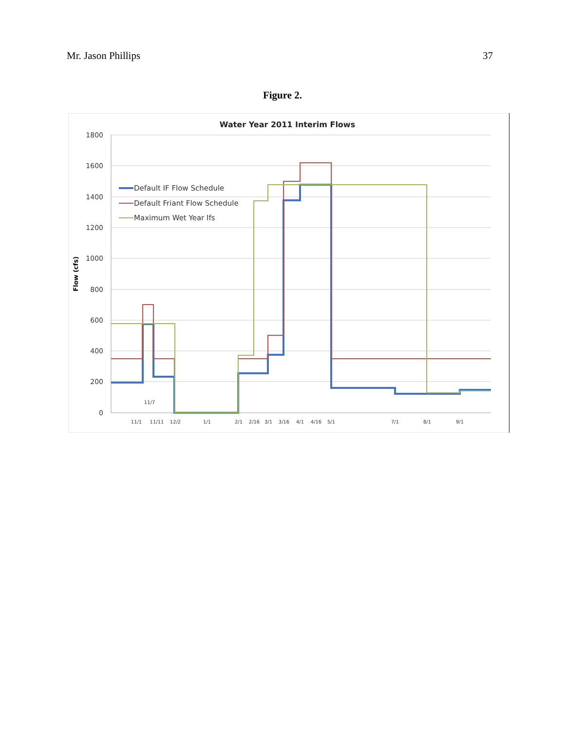Mr. Jason Phillips 37
Figure 2.
Water Year 2011 Interim Flows
1800
1600
1400
1200
1000
800
600
400
200
0
Flow (cfs)
11/1
11/11
12/2
1/1
2/1
2/16
3/1
3/16
4/1
4/16
5/1
7/1
8/1
9/1
11/7
Default IF Flow Schedule
Default Friant Flow Schedule
Maximum Wet Year Ifs